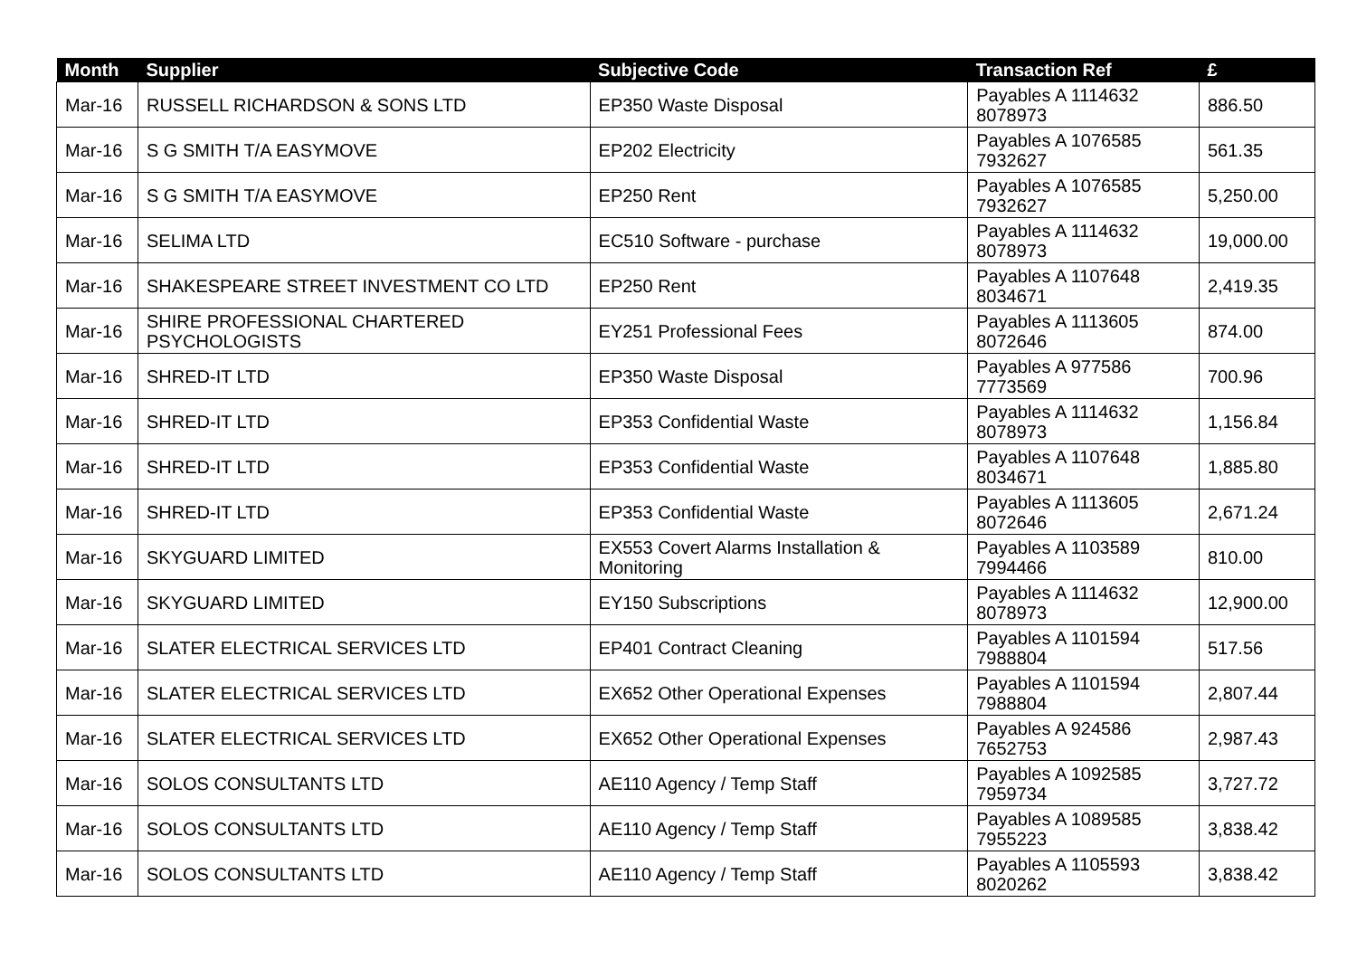| Month | Supplier | Subjective Code | Transaction Ref | £ |
| --- | --- | --- | --- | --- |
| Mar-16 | RUSSELL RICHARDSON & SONS LTD | EP350 Waste Disposal | Payables A 1114632 8078973 | 886.50 |
| Mar-16 | S G SMITH T/A EASYMOVE | EP202 Electricity | Payables A 1076585 7932627 | 561.35 |
| Mar-16 | S G SMITH T/A EASYMOVE | EP250 Rent | Payables A 1076585 7932627 | 5,250.00 |
| Mar-16 | SELIMA LTD | EC510 Software - purchase | Payables A 1114632 8078973 | 19,000.00 |
| Mar-16 | SHAKESPEARE STREET INVESTMENT CO LTD | EP250 Rent | Payables A 1107648 8034671 | 2,419.35 |
| Mar-16 | SHIRE PROFESSIONAL CHARTERED PSYCHOLOGISTS | EY251 Professional Fees | Payables A 1113605 8072646 | 874.00 |
| Mar-16 | SHRED-IT LTD | EP350 Waste Disposal | Payables A 977586 7773569 | 700.96 |
| Mar-16 | SHRED-IT LTD | EP353 Confidential Waste | Payables A 1114632 8078973 | 1,156.84 |
| Mar-16 | SHRED-IT LTD | EP353 Confidential Waste | Payables A 1107648 8034671 | 1,885.80 |
| Mar-16 | SHRED-IT LTD | EP353 Confidential Waste | Payables A 1113605 8072646 | 2,671.24 |
| Mar-16 | SKYGUARD LIMITED | EX553 Covert Alarms Installation & Monitoring | Payables A 1103589 7994466 | 810.00 |
| Mar-16 | SKYGUARD LIMITED | EY150 Subscriptions | Payables A 1114632 8078973 | 12,900.00 |
| Mar-16 | SLATER ELECTRICAL SERVICES LTD | EP401 Contract Cleaning | Payables A 1101594 7988804 | 517.56 |
| Mar-16 | SLATER ELECTRICAL SERVICES LTD | EX652 Other Operational Expenses | Payables A 1101594 7988804 | 2,807.44 |
| Mar-16 | SLATER ELECTRICAL SERVICES LTD | EX652 Other Operational Expenses | Payables A 924586 7652753 | 2,987.43 |
| Mar-16 | SOLOS CONSULTANTS LTD | AE110 Agency / Temp Staff | Payables A 1092585 7959734 | 3,727.72 |
| Mar-16 | SOLOS CONSULTANTS LTD | AE110 Agency / Temp Staff | Payables A 1089585 7955223 | 3,838.42 |
| Mar-16 | SOLOS CONSULTANTS LTD | AE110 Agency / Temp Staff | Payables A 1105593 8020262 | 3,838.42 |